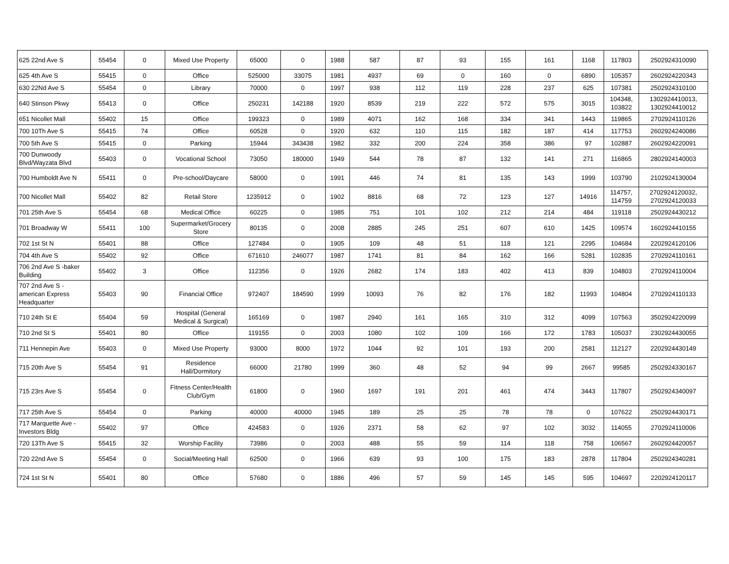| 625 22nd Ave S | 55454 | 0 | Mixed Use Property | 65000 | 0 | 1988 | 587 | 87 | 93 | 155 | 161 | 1168 | 117803 | 2502924310090 |
| 625 4th Ave S | 55415 | 0 | Office | 525000 | 33075 | 1981 | 4937 | 69 | 0 | 160 | 0 | 6890 | 105357 | 2602924220343 |
| 630 22Nd Ave S | 55454 | 0 | Library | 70000 | 0 | 1997 | 938 | 112 | 119 | 228 | 237 | 625 | 107381 | 2502924310100 |
| 640 Stinson Pkwy | 55413 | 0 | Office | 250231 | 142188 | 1920 | 8539 | 219 | 222 | 572 | 575 | 3015 | 104348, 103822 | 1302924410013, 1302924410012 |
| 651 Nicollet Mall | 55402 | 15 | Office | 199323 | 0 | 1989 | 4071 | 162 | 168 | 334 | 341 | 1443 | 119865 | 2702924110126 |
| 700 10Th Ave S | 55415 | 74 | Office | 60528 | 0 | 1920 | 632 | 110 | 115 | 182 | 187 | 414 | 117753 | 2602924240086 |
| 700 5th Ave S | 55415 | 0 | Parking | 15944 | 343438 | 1982 | 332 | 200 | 224 | 358 | 386 | 97 | 102887 | 2602924220091 |
| 700 Dunwoody Blvd/Wayzata Blvd | 55403 | 0 | Vocational School | 73050 | 180000 | 1949 | 544 | 78 | 87 | 132 | 141 | 271 | 116865 | 2802924140003 |
| 700 Humboldt Ave N | 55411 | 0 | Pre-school/Daycare | 58000 | 0 | 1991 | 446 | 74 | 81 | 135 | 143 | 1999 | 103790 | 2102924130004 |
| 700 Nicollet Mall | 55402 | 82 | Retail Store | 1235912 | 0 | 1902 | 8816 | 68 | 72 | 123 | 127 | 14916 | 114757, 114759 | 2702924120032, 2702924120033 |
| 701 25th Ave S | 55454 | 68 | Medical Office | 60225 | 0 | 1985 | 751 | 101 | 102 | 212 | 214 | 484 | 119118 | 2502924430212 |
| 701 Broadway W | 55411 | 100 | Supermarket/Grocery Store | 80135 | 0 | 2008 | 2885 | 245 | 251 | 607 | 610 | 1425 | 109574 | 1602924410155 |
| 702 1st St N | 55401 | 88 | Office | 127484 | 0 | 1905 | 109 | 48 | 51 | 118 | 121 | 2295 | 104684 | 2202924120106 |
| 704 4th Ave S | 55402 | 92 | Office | 671610 | 246077 | 1987 | 1741 | 81 | 84 | 162 | 166 | 5281 | 102835 | 2702924110161 |
| 706 2nd Ave S -baker Building | 55402 | 3 | Office | 112356 | 0 | 1926 | 2682 | 174 | 183 | 402 | 413 | 839 | 104803 | 2702924110004 |
| 707 2nd Ave S - american Express Headquarter | 55403 | 90 | Financial Office | 972407 | 184590 | 1999 | 10093 | 76 | 82 | 176 | 182 | 11993 | 104804 | 2702924110133 |
| 710 24th St E | 55404 | 59 | Hospital (General Medical & Surgical) | 165169 | 0 | 1987 | 2940 | 161 | 165 | 310 | 312 | 4099 | 107563 | 3502924220099 |
| 710 2nd St S | 55401 | 80 | Office | 119155 | 0 | 2003 | 1080 | 102 | 109 | 166 | 172 | 1783 | 105037 | 2302924430055 |
| 711 Hennepin Ave | 55403 | 0 | Mixed Use Property | 93000 | 8000 | 1972 | 1044 | 92 | 101 | 193 | 200 | 2581 | 112127 | 2202924430149 |
| 715 20th Ave S | 55454 | 91 | Residence Hall/Dormitory | 66000 | 21780 | 1999 | 360 | 48 | 52 | 94 | 99 | 2667 | 99585 | 2502924330167 |
| 715 23rs Ave S | 55454 | 0 | Fitness Center/Health Club/Gym | 61800 | 0 | 1960 | 1697 | 191 | 201 | 461 | 474 | 3443 | 117807 | 2502924340097 |
| 717 25th Ave S | 55454 | 0 | Parking | 40000 | 40000 | 1945 | 189 | 25 | 25 | 78 | 78 | 0 | 107622 | 2502924430171 |
| 717 Marquette Ave - Investors Bldg | 55402 | 97 | Office | 424583 | 0 | 1926 | 2371 | 58 | 62 | 97 | 102 | 3032 | 114055 | 2702924110006 |
| 720 13Th Ave S | 55415 | 32 | Worship Facility | 73986 | 0 | 2003 | 488 | 55 | 59 | 114 | 118 | 758 | 106567 | 2602924420057 |
| 720 22nd Ave S | 55454 | 0 | Social/Meeting Hall | 62500 | 0 | 1966 | 639 | 93 | 100 | 175 | 183 | 2878 | 117804 | 2502924340281 |
| 724 1st St N | 55401 | 80 | Office | 57680 | 0 | 1886 | 496 | 57 | 59 | 145 | 145 | 595 | 104697 | 2202924120117 |